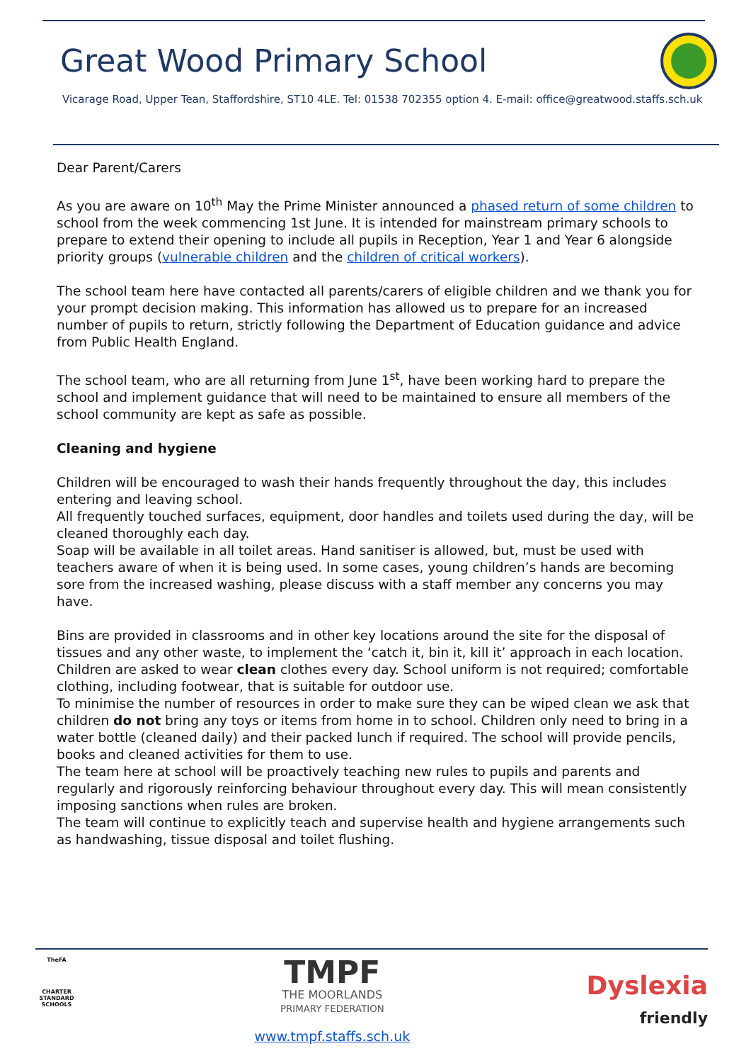Great Wood Primary School
Vicarage Road, Upper Tean, Staffordshire, ST10 4LE. Tel: 01538 702355 option 4. E-mail: office@greatwood.staffs.sch.uk
Dear Parent/Carers
As you are aware on 10<sup>th</sup> May the Prime Minister announced a phased return of some children to school from the week commencing 1st June. It is intended for mainstream primary schools to prepare to extend their opening to include all pupils in Reception, Year 1 and Year 6 alongside priority groups (vulnerable children and the children of critical workers).
The school team here have contacted all parents/carers of eligible children and we thank you for your prompt decision making. This information has allowed us to prepare for an increased number of pupils to return, strictly following the Department of Education guidance and advice from Public Health England.
The school team, who are all returning from June 1<sup>st</sup>, have been working hard to prepare the school and implement guidance that will need to be maintained to ensure all members of the school community are kept as safe as possible.
Cleaning and hygiene
Children will be encouraged to wash their hands frequently throughout the day, this includes entering and leaving school.
All frequently touched surfaces, equipment, door handles and toilets used during the day, will be cleaned thoroughly each day.
Soap will be available in all toilet areas. Hand sanitiser is allowed, but, must be used with teachers aware of when it is being used. In some cases, young children’s hands are becoming sore from the increased washing, please discuss with a staff member any concerns you may have.
Bins are provided in classrooms and in other key locations around the site for the disposal of tissues and any other waste, to implement the ‘catch it, bin it, kill it’ approach in each location.
Children are asked to wear clean clothes every day. School uniform is not required; comfortable clothing, including footwear, that is suitable for outdoor use.
To minimise the number of resources in order to make sure they can be wiped clean we ask that children do not bring any toys or items from home in to school. Children only need to bring in a water bottle (cleaned daily) and their packed lunch if required. The school will provide pencils, books and cleaned activities for them to use.
The team here at school will be proactively teaching new rules to pupils and parents and regularly and rigorously reinforcing behaviour throughout every day. This will mean consistently imposing sanctions when rules are broken.
The team will continue to explicitly teach and supervise health and hygiene arrangements such as handwashing, tissue disposal and toilet flushing.
TheFA
CHARTER STANDARD SCHOOLS
TMPF
THE MOORLANDS
PRIMARY FEDERATION
www.tmpf.staffs.sch.uk
Dyslexia
friendly